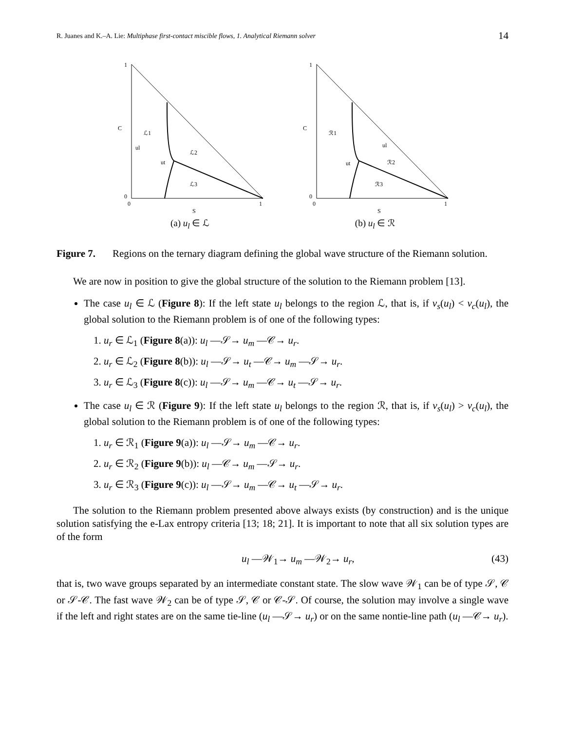R. Juanes and K.–A. Lie: Multiphase first-contact miscible flows, 1. Analytical Riemann solver 14
1
0
0
1
C
S
ℒ1
ℒ2
ℒ3
ul
ut
(a) u<sub>l</sub> ∈ ℒ
1
0
0
1
C
S
ℛ1
ℛ2
ℛ3
ul
ut
(b) u<sub>l</sub> ∈ ℛ
Figure 7. Regions on the ternary diagram defining the global wave structure of the Riemann solution.
We are now in position to give the global structure of the solution to the Riemann problem [13].
The case u<sub>l</sub> ∈ ℒ (Figure 8): If the left state u<sub>l</sub> belongs to the region ℒ, that is, if ν<sub>s</sub>(u<sub>l</sub>) < ν<sub>c</sub>(u<sub>l</sub>), the global solution to the Riemann problem is of one of the following types:
1. u<sub>r</sub> ∈ ℒ<sub>1</sub> (Figure 8(a)): u<sub>l</sub> —𝒮→ u<sub>m</sub> —𝒞→ u<sub>r</sub>.
2. u<sub>r</sub> ∈ ℒ<sub>2</sub> (Figure 8(b)): u<sub>l</sub> —𝒮→ u<sub>t</sub> —𝒞→ u<sub>m</sub> —𝒮→ u<sub>r</sub>.
3. u<sub>r</sub> ∈ ℒ<sub>3</sub> (Figure 8(c)): u<sub>l</sub> —𝒮→ u<sub>m</sub> —𝒞→ u<sub>t</sub> —𝒮→ u<sub>r</sub>.
The case u<sub>l</sub> ∈ ℛ (Figure 9): If the left state u<sub>l</sub> belongs to the region ℛ, that is, if ν<sub>s</sub>(u<sub>l</sub>) > ν<sub>c</sub>(u<sub>l</sub>), the global solution to the Riemann problem is of one of the following types:
1. u<sub>r</sub> ∈ ℛ<sub>1</sub> (Figure 9(a)): u<sub>l</sub> —𝒮→ u<sub>m</sub> —𝒞→ u<sub>r</sub>.
2. u<sub>r</sub> ∈ ℛ<sub>2</sub> (Figure 9(b)): u<sub>l</sub> —𝒞→ u<sub>m</sub> —𝒮→ u<sub>r</sub>.
3. u<sub>r</sub> ∈ ℛ<sub>3</sub> (Figure 9(c)): u<sub>l</sub> —𝒮→ u<sub>m</sub> —𝒞→ u<sub>t</sub> —𝒮→ u<sub>r</sub>.
The solution to the Riemann problem presented above always exists (by construction) and is the unique solution satisfying the e-Lax entropy criteria [13; 18; 21]. It is important to note that all six solution types are of the form
u<sub>l</sub> —𝒲<sub>1</sub>→ u<sub>m</sub> —𝒲<sub>2</sub>→ u<sub>r</sub>, (43)
that is, two wave groups separated by an intermediate constant state. The slow wave 𝒲<sub>1</sub> can be of type 𝒮, 𝒞 or 𝒮-𝒞. The fast wave 𝒲<sub>2</sub> can be of type 𝒮, 𝒞 or 𝒞-𝒮. Of course, the solution may involve a single wave if the left and right states are on the same tie-line (u<sub>l</sub> —𝒮→ u<sub>r</sub>) or on the same nontie-line path (u<sub>l</sub> —𝒞→ u<sub>r</sub>).